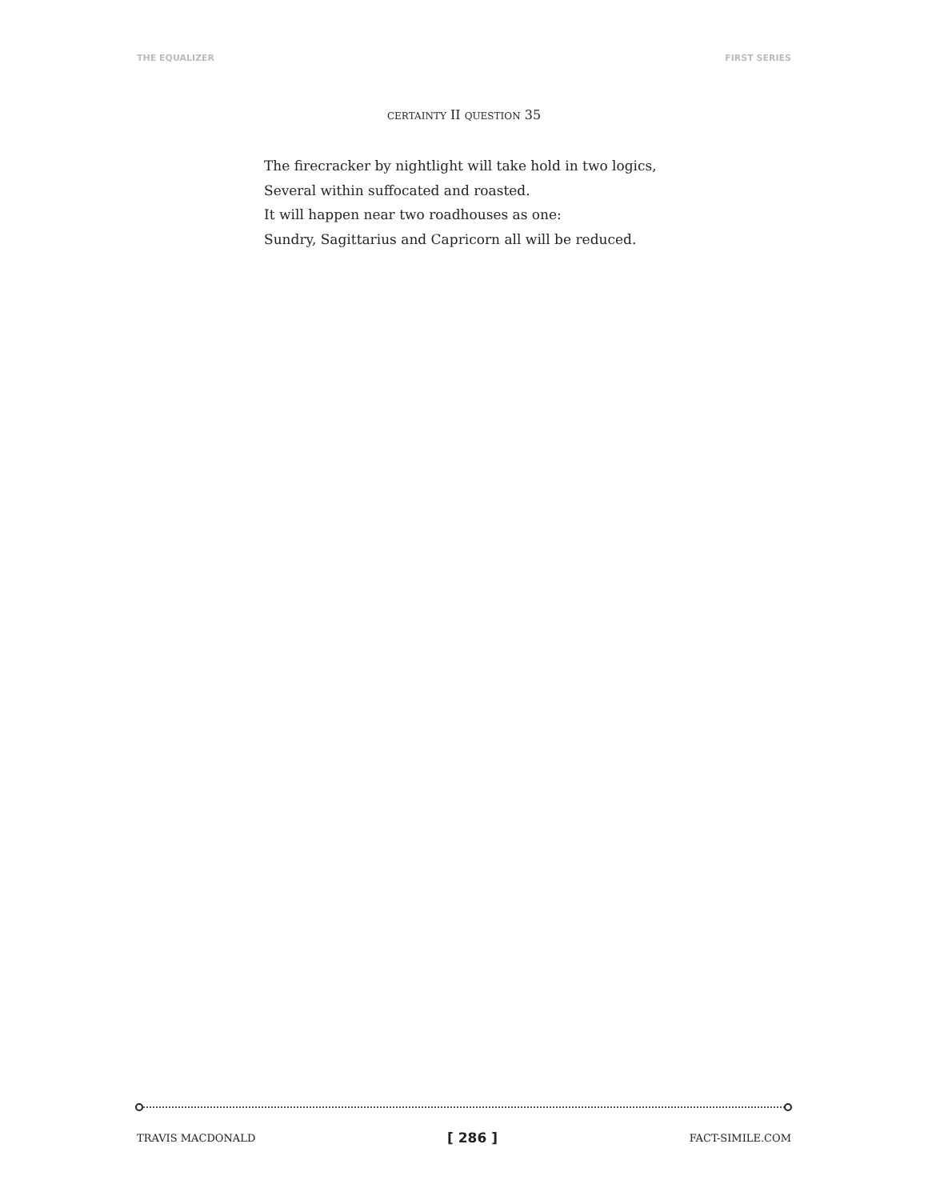THE EQUALIZER FIRST SERIES
CERTAINTY II QUESTION 35
The firecracker by nightlight will take hold in two logics,
Several within suffocated and roasted.
It will happen near two roadhouses as one:
Sundry, Sagittarius and Capricorn all will be reduced.
TRAVIS MACDONALD [ 286 ] FACT-SIMILE.COM